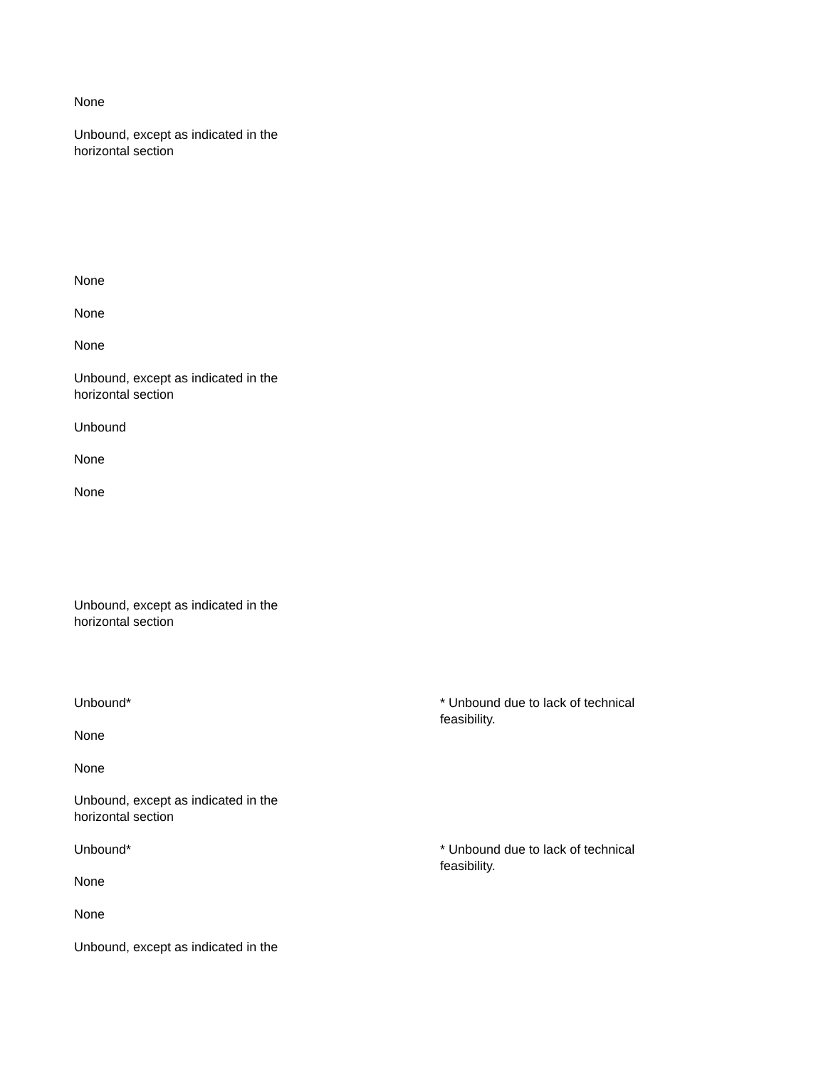None
Unbound, except as indicated in the horizontal section
None
None
None
Unbound, except as indicated in the horizontal section
Unbound
None
None
Unbound, except as indicated in the horizontal section
Unbound*
* Unbound due to lack of technical feasibility.
None
None
Unbound, except as indicated in the horizontal section
Unbound*
* Unbound due to lack of technical feasibility.
None
None
Unbound, except as indicated in the